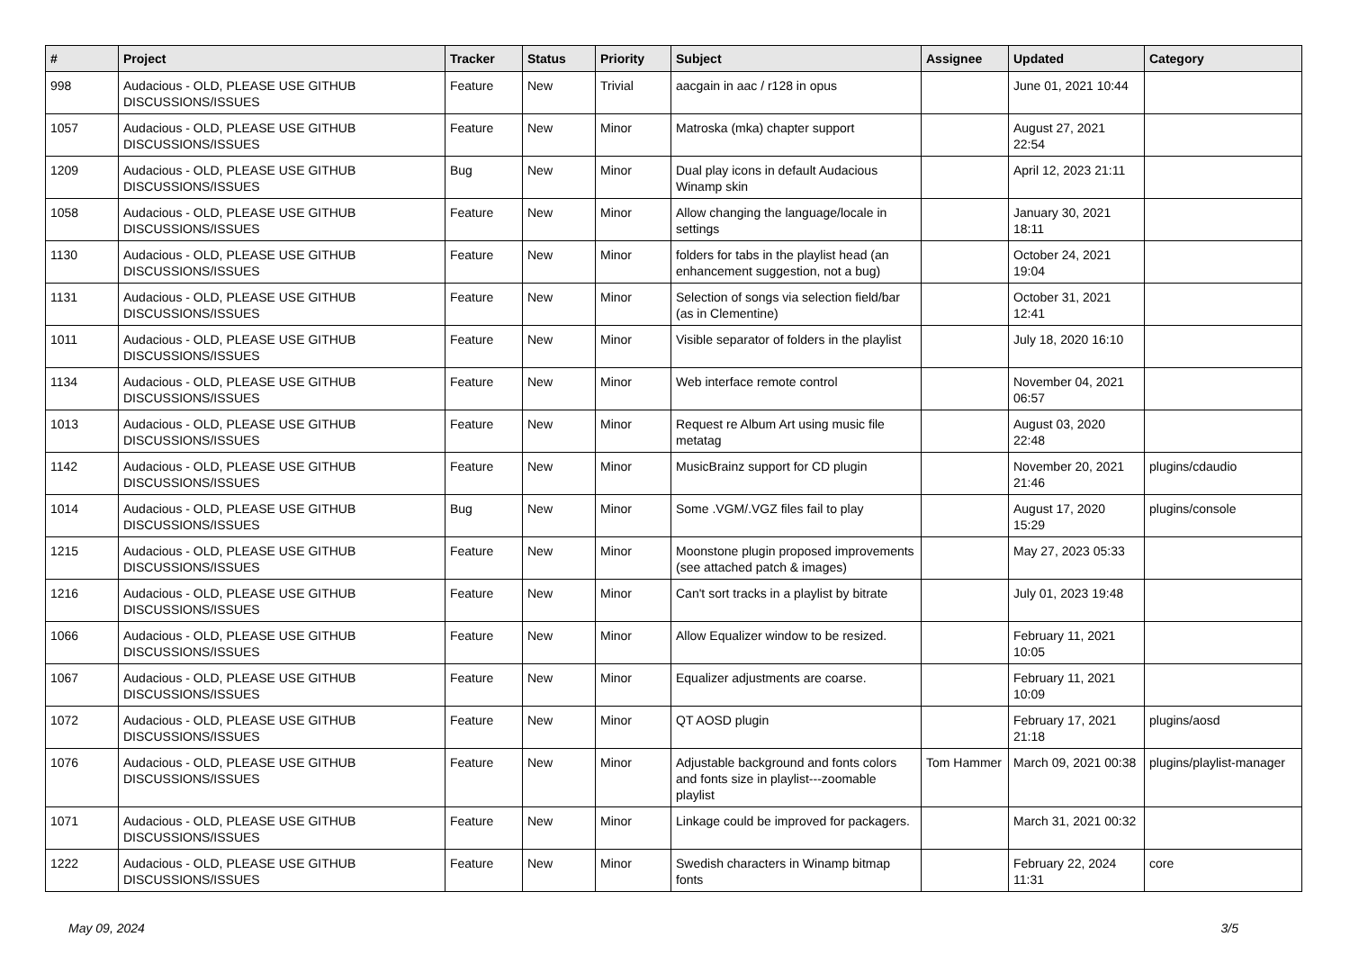| # | Project | Tracker | Status | Priority | Subject | Assignee | Updated | Category |
| --- | --- | --- | --- | --- | --- | --- | --- | --- |
| 998 | Audacious - OLD, PLEASE USE GITHUB DISCUSSIONS/ISSUES | Feature | New | Trivial | aacgain in aac / r128 in opus | | June 01, 2021 10:44 | |
| 1057 | Audacious - OLD, PLEASE USE GITHUB DISCUSSIONS/ISSUES | Feature | New | Minor | Matroska (mka) chapter support | | August 27, 2021 22:54 | |
| 1209 | Audacious - OLD, PLEASE USE GITHUB DISCUSSIONS/ISSUES | Bug | New | Minor | Dual play icons in default Audacious Winamp skin | | April 12, 2023 21:11 | |
| 1058 | Audacious - OLD, PLEASE USE GITHUB DISCUSSIONS/ISSUES | Feature | New | Minor | Allow changing the language/locale in settings | | January 30, 2021 18:11 | |
| 1130 | Audacious - OLD, PLEASE USE GITHUB DISCUSSIONS/ISSUES | Feature | New | Minor | folders for tabs in the playlist head (an enhancement suggestion, not a bug) | | October 24, 2021 19:04 | |
| 1131 | Audacious - OLD, PLEASE USE GITHUB DISCUSSIONS/ISSUES | Feature | New | Minor | Selection of songs via selection field/bar (as in Clementine) | | October 31, 2021 12:41 | |
| 1011 | Audacious - OLD, PLEASE USE GITHUB DISCUSSIONS/ISSUES | Feature | New | Minor | Visible separator of folders in the playlist | | July 18, 2020 16:10 | |
| 1134 | Audacious - OLD, PLEASE USE GITHUB DISCUSSIONS/ISSUES | Feature | New | Minor | Web interface remote control | | November 04, 2021 06:57 | |
| 1013 | Audacious - OLD, PLEASE USE GITHUB DISCUSSIONS/ISSUES | Feature | New | Minor | Request re Album Art using music file metatag | | August 03, 2020 22:48 | |
| 1142 | Audacious - OLD, PLEASE USE GITHUB DISCUSSIONS/ISSUES | Feature | New | Minor | MusicBrainz support for CD plugin | | November 20, 2021 21:46 | plugins/cdaudio |
| 1014 | Audacious - OLD, PLEASE USE GITHUB DISCUSSIONS/ISSUES | Bug | New | Minor | Some .VGM/.VGZ files fail to play | | August 17, 2020 15:29 | plugins/console |
| 1215 | Audacious - OLD, PLEASE USE GITHUB DISCUSSIONS/ISSUES | Feature | New | Minor | Moonstone plugin proposed improvements (see attached patch & images) | | May 27, 2023 05:33 | |
| 1216 | Audacious - OLD, PLEASE USE GITHUB DISCUSSIONS/ISSUES | Feature | New | Minor | Can't sort tracks in a playlist by bitrate | | July 01, 2023 19:48 | |
| 1066 | Audacious - OLD, PLEASE USE GITHUB DISCUSSIONS/ISSUES | Feature | New | Minor | Allow Equalizer window to be resized. | | February 11, 2021 10:05 | |
| 1067 | Audacious - OLD, PLEASE USE GITHUB DISCUSSIONS/ISSUES | Feature | New | Minor | Equalizer adjustments are coarse. | | February 11, 2021 10:09 | |
| 1072 | Audacious - OLD, PLEASE USE GITHUB DISCUSSIONS/ISSUES | Feature | New | Minor | QT AOSD plugin | | February 17, 2021 21:18 | plugins/aosd |
| 1076 | Audacious - OLD, PLEASE USE GITHUB DISCUSSIONS/ISSUES | Feature | New | Minor | Adjustable background and fonts colors and fonts size in playlist---zoomable playlist | Tom Hammer | March 09, 2021 00:38 | plugins/playlist-manager |
| 1071 | Audacious - OLD, PLEASE USE GITHUB DISCUSSIONS/ISSUES | Feature | New | Minor | Linkage could be improved for packagers. | | March 31, 2021 00:32 | |
| 1222 | Audacious - OLD, PLEASE USE GITHUB DISCUSSIONS/ISSUES | Feature | New | Minor | Swedish characters in Winamp bitmap fonts | | February 22, 2024 11:31 | core |
May 09, 2024 3/5